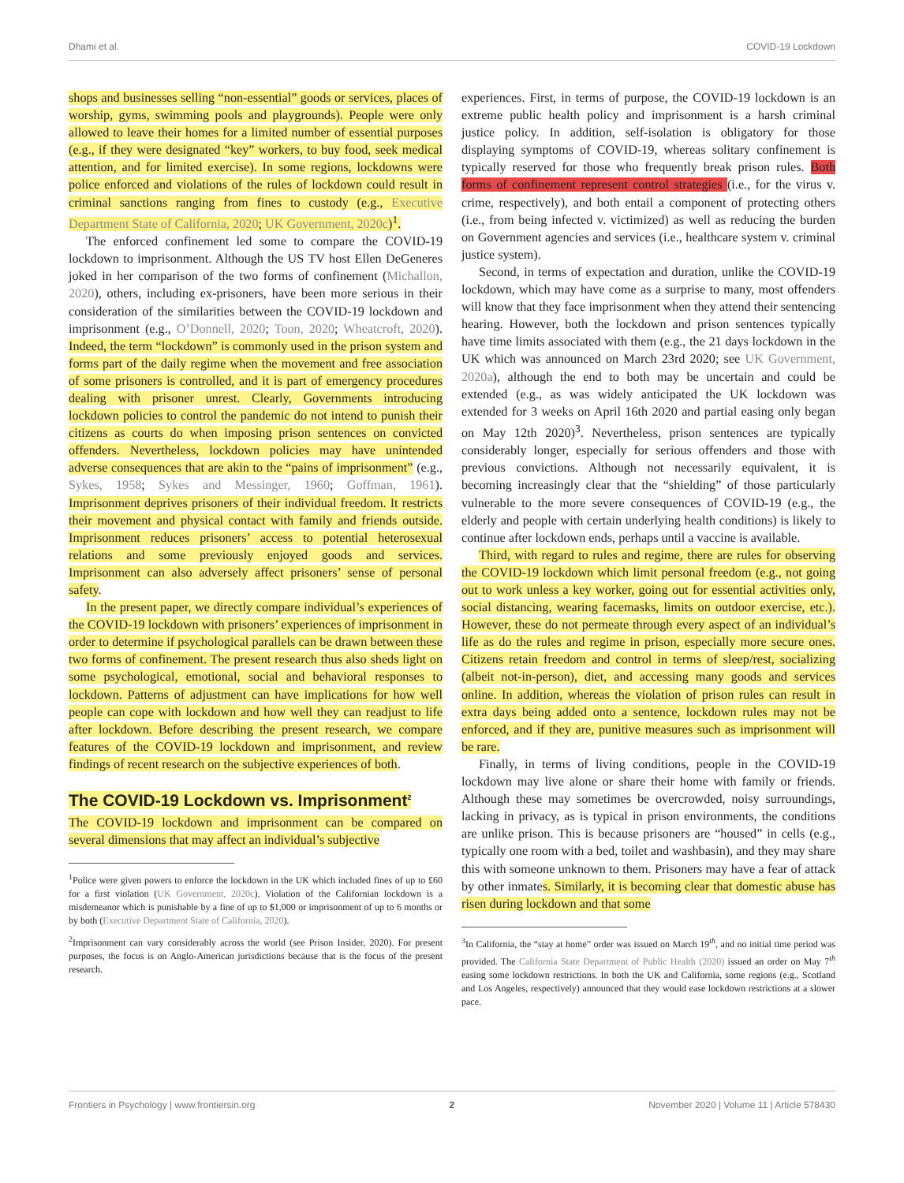Dhami et al. COVID-19 Lockdown
shops and businesses selling “non-essential” goods or services, places of worship, gyms, swimming pools and playgrounds). People were only allowed to leave their homes for a limited number of essential purposes (e.g., if they were designated “key” workers, to buy food, seek medical attention, and for limited exercise). In some regions, lockdowns were police enforced and violations of the rules of lockdown could result in criminal sanctions ranging from fines to custody (e.g., Executive Department State of California, 2020; UK Government, 2020c)<sup>1</sup>.
The enforced confinement led some to compare the COVID-19 lockdown to imprisonment. Although the US TV host Ellen DeGeneres joked in her comparison of the two forms of confinement (Michallon, 2020), others, including ex-prisoners, have been more serious in their consideration of the similarities between the COVID-19 lockdown and imprisonment (e.g., O’Donnell, 2020; Toon, 2020; Wheatcroft, 2020). Indeed, the term “lockdown” is commonly used in the prison system and forms part of the daily regime when the movement and free association of some prisoners is controlled, and it is part of emergency procedures dealing with prisoner unrest. Clearly, Governments introducing lockdown policies to control the pandemic do not intend to punish their citizens as courts do when imposing prison sentences on convicted offenders. Nevertheless, lockdown policies may have unintended adverse consequences that are akin to the “pains of imprisonment” (e.g., Sykes, 1958; Sykes and Messinger, 1960; Goffman, 1961). Imprisonment deprives prisoners of their individual freedom. It restricts their movement and physical contact with family and friends outside. Imprisonment reduces prisoners’ access to potential heterosexual relations and some previously enjoyed goods and services. Imprisonment can also adversely affect prisoners’ sense of personal safety.
In the present paper, we directly compare individual’s experiences of the COVID-19 lockdown with prisoners’ experiences of imprisonment in order to determine if psychological parallels can be drawn between these two forms of confinement. The present research thus also sheds light on some psychological, emotional, social and behavioral responses to lockdown. Patterns of adjustment can have implications for how well people can cope with lockdown and how well they can readjust to life after lockdown. Before describing the present research, we compare features of the COVID-19 lockdown and imprisonment, and review findings of recent research on the subjective experiences of both.
The COVID-19 Lockdown vs. Imprisonment<sup>2</sup>
The COVID-19 lockdown and imprisonment can be compared on several dimensions that may affect an individual’s subjective
<sup>1</sup> Police were given powers to enforce the lockdown in the UK which included fines of up to £60 for a first violation (UK Government, 2020c). Violation of the Californian lockdown is a misdemeanor which is punishable by a fine of up to $1,000 or imprisonment of up to 6 months or by both (Executive Department State of California, 2020).
<sup>2</sup> Imprisonment can vary considerably across the world (see Prison Insider, 2020). For present purposes, the focus is on Anglo-American jurisdictions because that is the focus of the present research.
experiences. First, in terms of purpose, the COVID-19 lockdown is an extreme public health policy and imprisonment is a harsh criminal justice policy. In addition, self-isolation is obligatory for those displaying symptoms of COVID-19, whereas solitary confinement is typically reserved for those who frequently break prison rules. Both forms of confinement represent control strategies (i.e., for the virus v. crime, respectively), and both entail a component of protecting others (i.e., from being infected v. victimized) as well as reducing the burden on Government agencies and services (i.e., healthcare system v. criminal justice system).
Second, in terms of expectation and duration, unlike the COVID-19 lockdown, which may have come as a surprise to many, most offenders will know that they face imprisonment when they attend their sentencing hearing. However, both the lockdown and prison sentences typically have time limits associated with them (e.g., the 21 days lockdown in the UK which was announced on March 23rd 2020; see UK Government, 2020a), although the end to both may be uncertain and could be extended (e.g., as was widely anticipated the UK lockdown was extended for 3 weeks on April 16th 2020 and partial easing only began on May 12th 2020)<sup>3</sup>. Nevertheless, prison sentences are typically considerably longer, especially for serious offenders and those with previous convictions. Although not necessarily equivalent, it is becoming increasingly clear that the “shielding” of those particularly vulnerable to the more severe consequences of COVID-19 (e.g., the elderly and people with certain underlying health conditions) is likely to continue after lockdown ends, perhaps until a vaccine is available.
Third, with regard to rules and regime, there are rules for observing the COVID-19 lockdown which limit personal freedom (e.g., not going out to work unless a key worker, going out for essential activities only, social distancing, wearing facemasks, limits on outdoor exercise, etc.). However, these do not permeate through every aspect of an individual’s life as do the rules and regime in prison, especially more secure ones. Citizens retain freedom and control in terms of sleep/rest, socializing (albeit not-in-person), diet, and accessing many goods and services online. In addition, whereas the violation of prison rules can result in extra days being added onto a sentence, lockdown rules may not be enforced, and if they are, punitive measures such as imprisonment will be rare.
Finally, in terms of living conditions, people in the COVID-19 lockdown may live alone or share their home with family or friends. Although these may sometimes be overcrowded, noisy surroundings, lacking in privacy, as is typical in prison environments, the conditions are unlike prison. This is because prisoners are “housed” in cells (e.g., typically one room with a bed, toilet and washbasin), and they may share this with someone unknown to them. Prisoners may have a fear of attack by other inmates. Similarly, it is becoming clear that domestic abuse has risen during lockdown and that some
<sup>3</sup> In California, the “stay at home” order was issued on March 19<sup>th</sup>, and no initial time period was provided. The California State Department of Public Health (2020) issued an order on May 7<sup>th</sup> easing some lockdown restrictions. In both the UK and California, some regions (e.g., Scotland and Los Angeles, respectively) announced that they would ease lockdown restrictions at a slower pace.
Frontiers in Psychology | www.frontiersin.org 2 November 2020 | Volume 11 | Article 578430